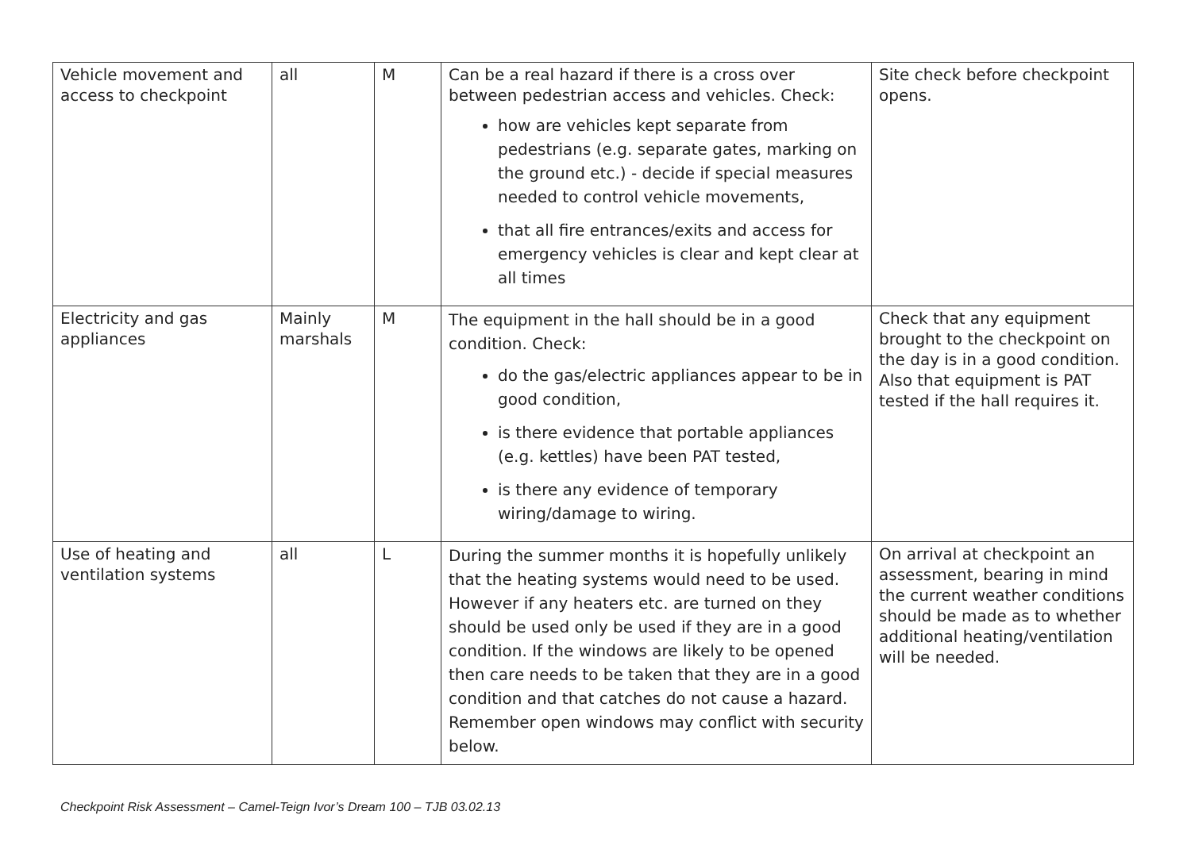| Vehicle movement and access to checkpoint | all | M | Can be a real hazard if there is a cross over between pedestrian access and vehicles. Check: how are vehicles kept separate from pedestrians (e.g. separate gates, marking on the ground etc.) - decide if special measures needed to control vehicle movements, that all fire entrances/exits and access for emergency vehicles is clear and kept clear at all times | Site check before checkpoint opens. |
| Electricity and gas appliances | Mainly marshals | M | The equipment in the hall should be in a good condition. Check: do the gas/electric appliances appear to be in good condition, is there evidence that portable appliances (e.g. kettles) have been PAT tested, is there any evidence of temporary wiring/damage to wiring. | Check that any equipment brought to the checkpoint on the day is in a good condition. Also that equipment is PAT tested if the hall requires it. |
| Use of heating and ventilation systems | all | L | During the summer months it is hopefully unlikely that the heating systems would need to be used. However if any heaters etc. are turned on they should be used only be used if they are in a good condition. If the windows are likely to be opened then care needs to be taken that they are in a good condition and that catches do not cause a hazard. Remember open windows may conflict with security below. | On arrival at checkpoint an assessment, bearing in mind the current weather conditions should be made as to whether additional heating/ventilation will be needed. |
Checkpoint Risk Assessment – Camel-Teign Ivor’s Dream 100 – TJB 03.02.13